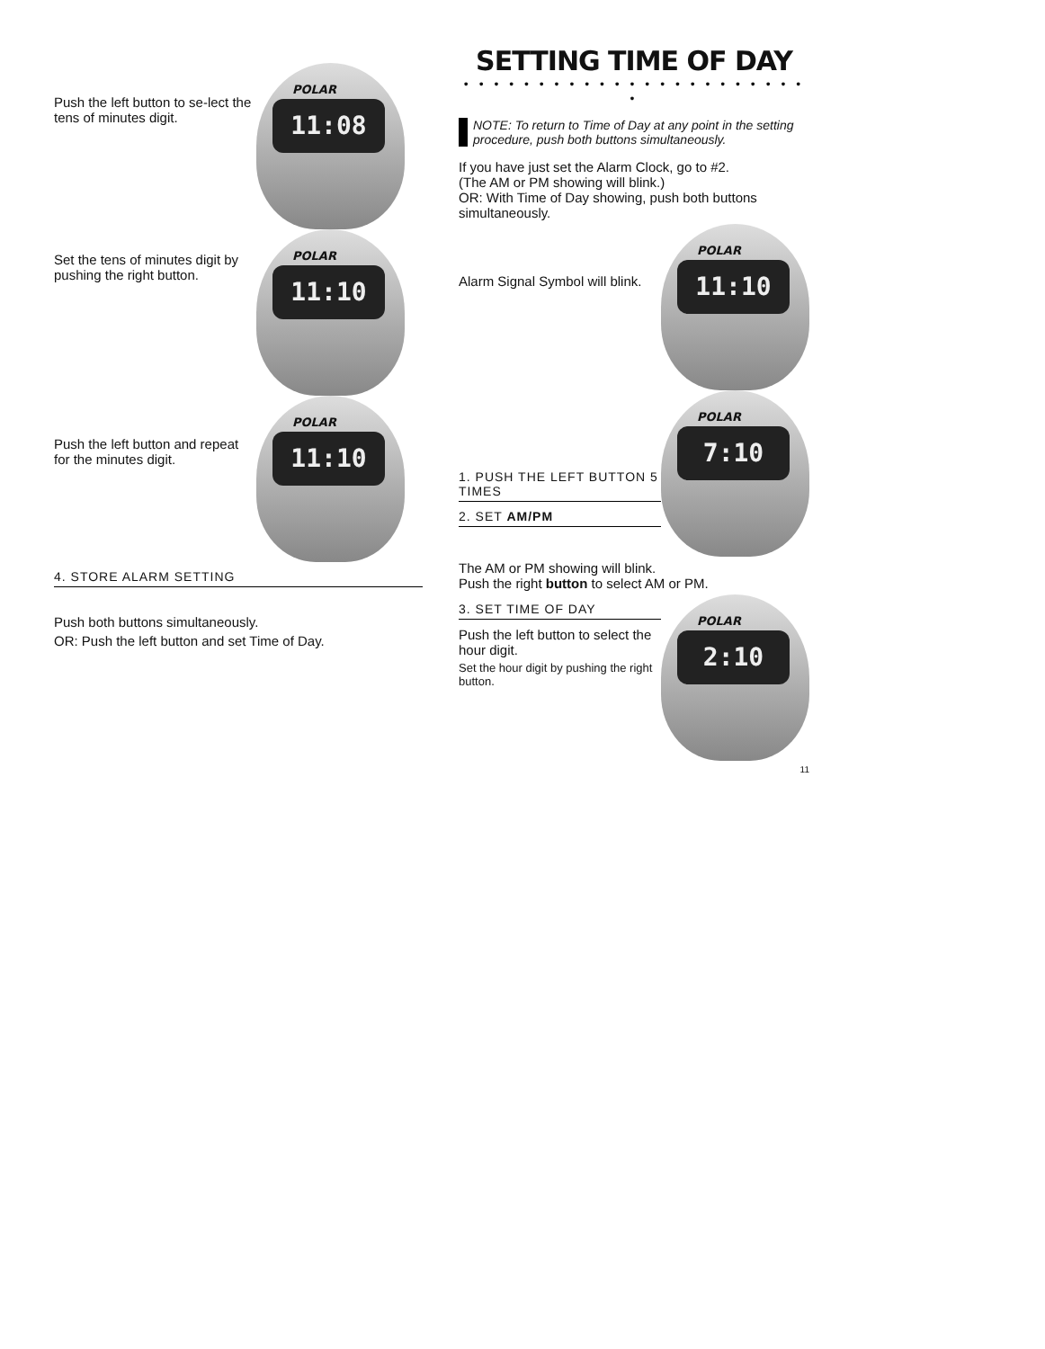Push the left button to se-lect the tens of minutes digit.
POLAR
11:08
Set the tens of minutes digit by pushing the right button.
POLAR
11:10
Push the left button and repeat for the minutes digit.
POLAR
11:10
4. STORE ALARM SETTING
Push both buttons simultaneously.
OR: Push the left button and set Time of Day.
SETTING TIME OF DAY
• • • • • • • • • • • • • • • • • • • • • • • •
NOTE: To return to Time of Day at any point in the setting procedure, push both buttons simultaneously.
If you have just set the Alarm Clock, go to #2.
(The AM or PM showing will blink.)
OR: With Time of Day showing, push both buttons simultaneously.
Alarm Signal Symbol will blink.
POLAR
11:10
1. PUSH THE LEFT BUTTON 5 TIMES
2. SET AM/PM
POLAR
7:10
The AM or PM showing will blink.
Push the right button to select AM or PM.
3. SET TIME OF DAY
Push the left button to select the hour digit.
Set the hour digit by pushing the right button.
POLAR
2:10
11